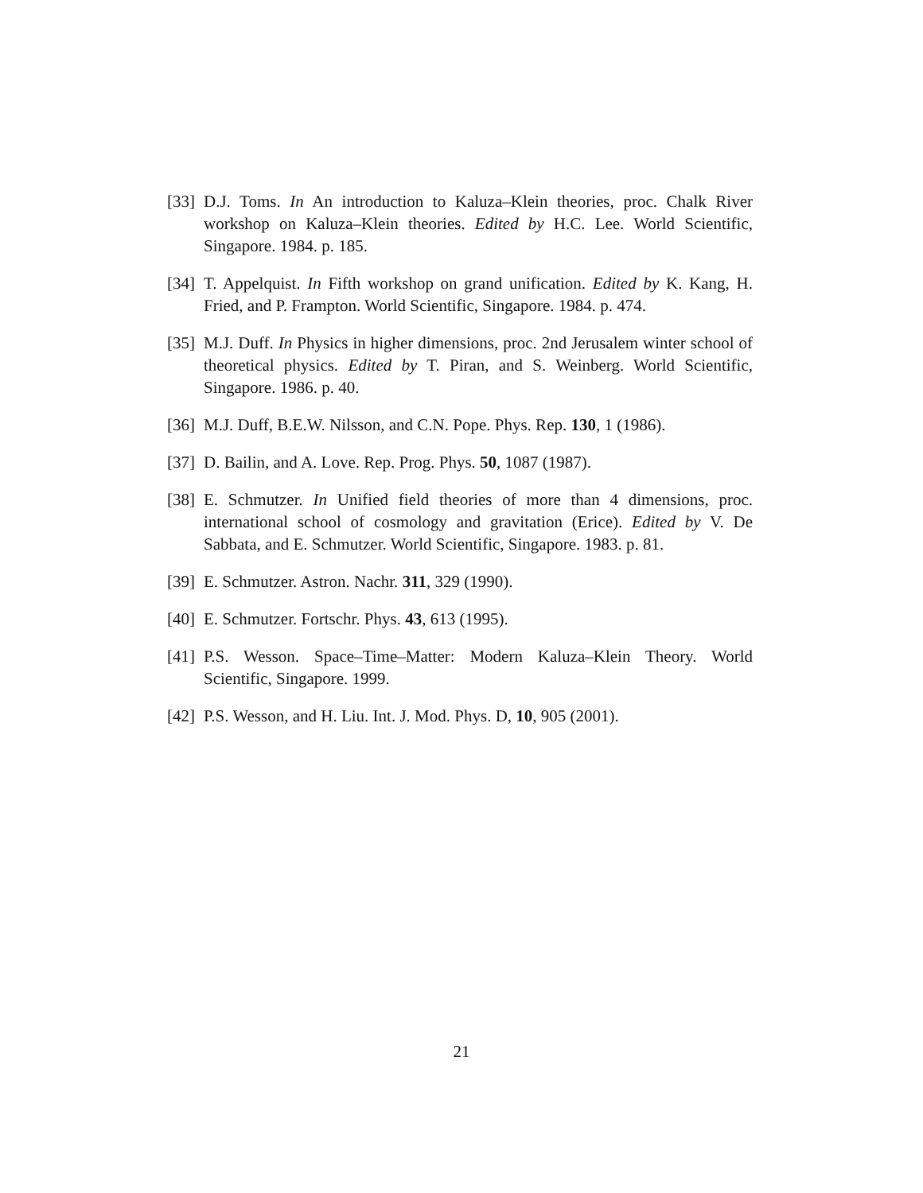[33] D.J. Toms. In An introduction to Kaluza–Klein theories, proc. Chalk River workshop on Kaluza–Klein theories. Edited by H.C. Lee. World Scientific, Singapore. 1984. p. 185.
[34] T. Appelquist. In Fifth workshop on grand unification. Edited by K. Kang, H. Fried, and P. Frampton. World Scientific, Singapore. 1984. p. 474.
[35] M.J. Duff. In Physics in higher dimensions, proc. 2nd Jerusalem winter school of theoretical physics. Edited by T. Piran, and S. Weinberg. World Scientific, Singapore. 1986. p. 40.
[36] M.J. Duff, B.E.W. Nilsson, and C.N. Pope. Phys. Rep. 130, 1 (1986).
[37] D. Bailin, and A. Love. Rep. Prog. Phys. 50, 1087 (1987).
[38] E. Schmutzer. In Unified field theories of more than 4 dimensions, proc. international school of cosmology and gravitation (Erice). Edited by V. De Sabbata, and E. Schmutzer. World Scientific, Singapore. 1983. p. 81.
[39] E. Schmutzer. Astron. Nachr. 311, 329 (1990).
[40] E. Schmutzer. Fortschr. Phys. 43, 613 (1995).
[41] P.S. Wesson. Space–Time–Matter: Modern Kaluza–Klein Theory. World Scientific, Singapore. 1999.
[42] P.S. Wesson, and H. Liu. Int. J. Mod. Phys. D, 10, 905 (2001).
21